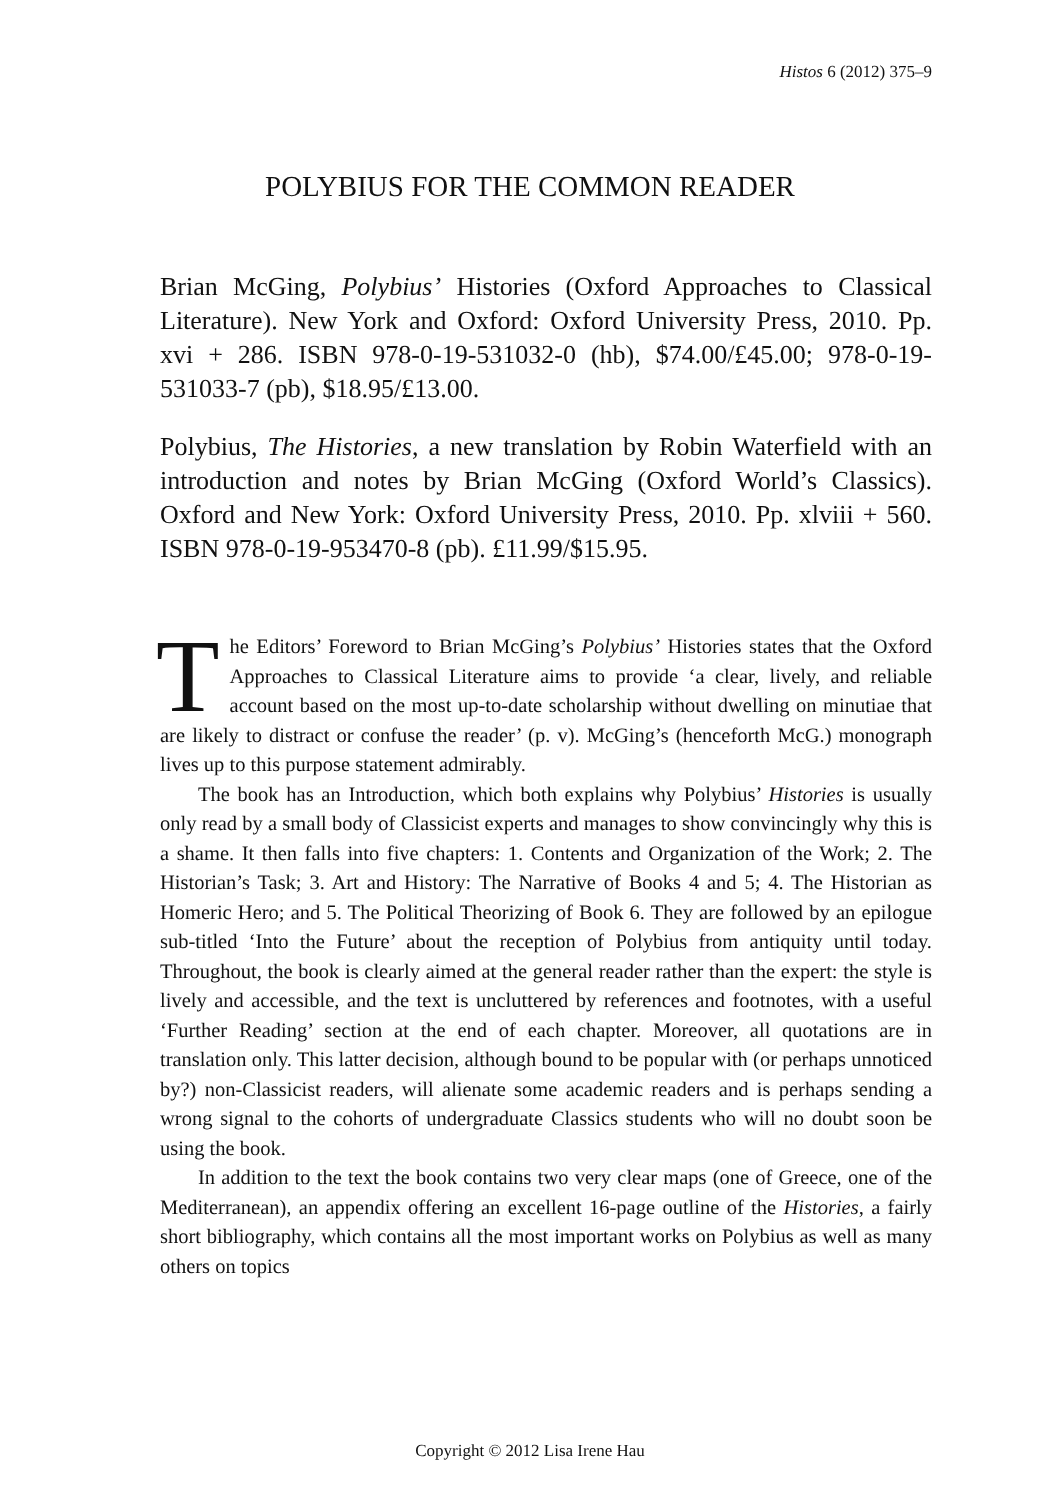Histos 6 (2012) 375–9
POLYBIUS FOR THE COMMON READER
Brian McGing, Polybius’ Histories (Oxford Approaches to Classical Literature). New York and Oxford: Oxford University Press, 2010. Pp. xvi + 286. ISBN 978-0-19-531032-0 (hb), $74.00/£45.00; 978-0-19-531033-7 (pb), $18.95/£13.00.
Polybius, The Histories, a new translation by Robin Waterfield with an introduction and notes by Brian McGing (Oxford World’s Classics). Oxford and New York: Oxford University Press, 2010. Pp. xlviii + 560. ISBN 978-0-19-953470-8 (pb). £11.99/$15.95.
The Editors’ Foreword to Brian McGing’s Polybius’ Histories states that the Oxford Approaches to Classical Literature aims to provide ‘a clear, lively, and reliable account based on the most up-to-date scholarship without dwelling on minutiae that are likely to distract or confuse the reader’ (p. v). McGing’s (henceforth McG.) monograph lives up to this purpose statement admirably.
The book has an Introduction, which both explains why Polybius’ Histories is usually only read by a small body of Classicist experts and manages to show convincingly why this is a shame. It then falls into five chapters: 1. Contents and Organization of the Work; 2. The Historian’s Task; 3. Art and History: The Narrative of Books 4 and 5; 4. The Historian as Homeric Hero; and 5. The Political Theorizing of Book 6. They are followed by an epilogue sub-titled ‘Into the Future’ about the reception of Polybius from antiquity until today. Throughout, the book is clearly aimed at the general reader rather than the expert: the style is lively and accessible, and the text is uncluttered by references and footnotes, with a useful ‘Further Reading’ section at the end of each chapter. Moreover, all quotations are in translation only. This latter decision, although bound to be popular with (or perhaps unnoticed by?) non-Classicist readers, will alienate some academic readers and is perhaps sending a wrong signal to the cohorts of undergraduate Classics students who will no doubt soon be using the book.
In addition to the text the book contains two very clear maps (one of Greece, one of the Mediterranean), an appendix offering an excellent 16-page outline of the Histories, a fairly short bibliography, which contains all the most important works on Polybius as well as many others on topics
Copyright © 2012 Lisa Irene Hau